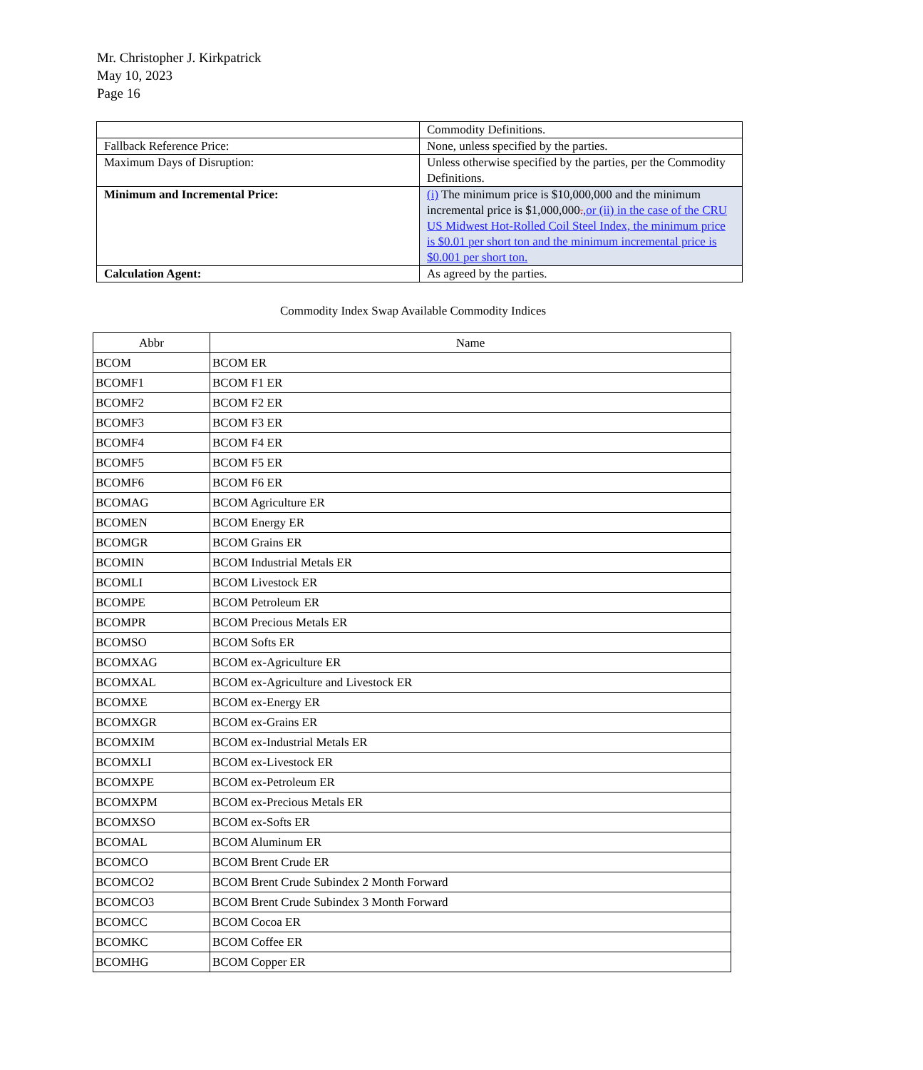Mr. Christopher J. Kirkpatrick
May 10, 2023
Page 16
| | Commodity Definitions. |
| Fallback Reference Price: | None, unless specified by the parties. |
| Maximum Days of Disruption: | Unless otherwise specified by the parties, per the Commodity Definitions. |
| Minimum and Incremental Price: | (i) The minimum price is $10,000,000 and the minimum incremental price is $1,000,000 . ,or (ii) in the case of the CRU US Midwest Hot-Rolled Coil Steel Index, the minimum price is $0.01 per short ton and the minimum incremental price is $0.001 per short ton. |
| Calculation Agent: | As agreed by the parties. |
Commodity Index Swap Available Commodity Indices
| Abbr | Name |
| --- | --- |
| BCOM | BCOM ER |
| BCOMF1 | BCOM F1 ER |
| BCOMF2 | BCOM F2 ER |
| BCOMF3 | BCOM F3 ER |
| BCOMF4 | BCOM F4 ER |
| BCOMF5 | BCOM F5 ER |
| BCOMF6 | BCOM F6 ER |
| BCOMAG | BCOM Agriculture ER |
| BCOMEN | BCOM Energy ER |
| BCOMGR | BCOM Grains ER |
| BCOMIN | BCOM Industrial Metals ER |
| BCOMLI | BCOM Livestock ER |
| BCOMPE | BCOM Petroleum ER |
| BCOMPR | BCOM Precious Metals ER |
| BCOMSO | BCOM Softs ER |
| BCOMXAG | BCOM ex-Agriculture ER |
| BCOMXAL | BCOM ex-Agriculture and Livestock ER |
| BCOMXE | BCOM ex-Energy ER |
| BCOMXGR | BCOM ex-Grains ER |
| BCOMXIM | BCOM ex-Industrial Metals ER |
| BCOMXLI | BCOM ex-Livestock ER |
| BCOMXPE | BCOM ex-Petroleum ER |
| BCOMXPM | BCOM ex-Precious Metals ER |
| BCOMXSO | BCOM ex-Softs ER |
| BCOMAL | BCOM Aluminum ER |
| BCOMCO | BCOM Brent Crude ER |
| BCOMCO2 | BCOM Brent Crude Subindex 2 Month Forward |
| BCOMCO3 | BCOM Brent Crude Subindex 3 Month Forward |
| BCOMCC | BCOM Cocoa ER |
| BCOMKC | BCOM Coffee ER |
| BCOMHG | BCOM Copper ER |